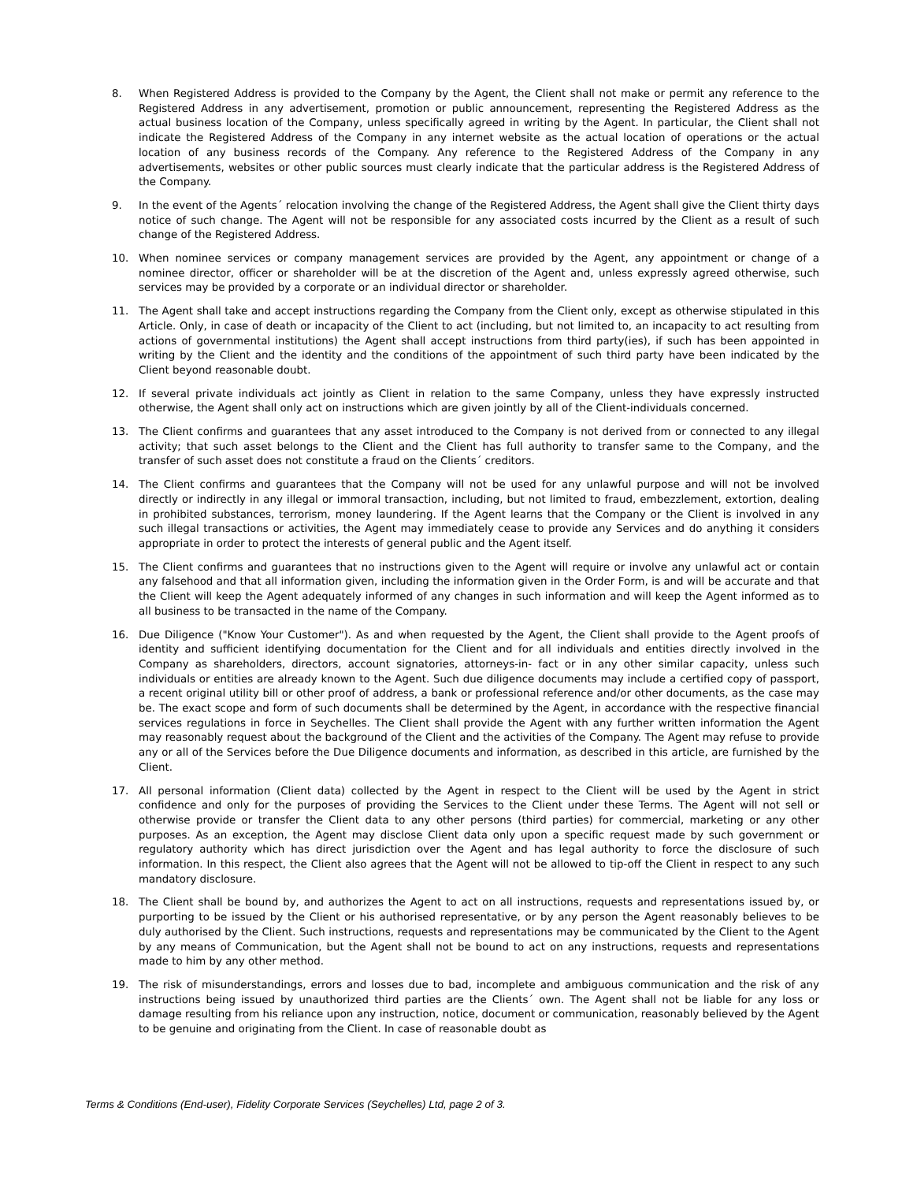8. When Registered Address is provided to the Company by the Agent, the Client shall not make or permit any reference to the Registered Address in any advertisement, promotion or public announcement, representing the Registered Address as the actual business location of the Company, unless specifically agreed in writing by the Agent. In particular, the Client shall not indicate the Registered Address of the Company in any internet website as the actual location of operations or the actual location of any business records of the Company. Any reference to the Registered Address of the Company in any advertisements, websites or other public sources must clearly indicate that the particular address is the Registered Address of the Company.
9. In the event of the Agents´ relocation involving the change of the Registered Address, the Agent shall give the Client thirty days notice of such change. The Agent will not be responsible for any associated costs incurred by the Client as a result of such change of the Registered Address.
10. When nominee services or company management services are provided by the Agent, any appointment or change of a nominee director, officer or shareholder will be at the discretion of the Agent and, unless expressly agreed otherwise, such services may be provided by a corporate or an individual director or shareholder.
11. The Agent shall take and accept instructions regarding the Company from the Client only, except as otherwise stipulated in this Article. Only, in case of death or incapacity of the Client to act (including, but not limited to, an incapacity to act resulting from actions of governmental institutions) the Agent shall accept instructions from third party(ies), if such has been appointed in writing by the Client and the identity and the conditions of the appointment of such third party have been indicated by the Client beyond reasonable doubt.
12. If several private individuals act jointly as Client in relation to the same Company, unless they have expressly instructed otherwise, the Agent shall only act on instructions which are given jointly by all of the Client-individuals concerned.
13. The Client confirms and guarantees that any asset introduced to the Company is not derived from or connected to any illegal activity; that such asset belongs to the Client and the Client has full authority to transfer same to the Company, and the transfer of such asset does not constitute a fraud on the Clients´ creditors.
14. The Client confirms and guarantees that the Company will not be used for any unlawful purpose and will not be involved directly or indirectly in any illegal or immoral transaction, including, but not limited to fraud, embezzlement, extortion, dealing in prohibited substances, terrorism, money laundering. If the Agent learns that the Company or the Client is involved in any such illegal transactions or activities, the Agent may immediately cease to provide any Services and do anything it considers appropriate in order to protect the interests of general public and the Agent itself.
15. The Client confirms and guarantees that no instructions given to the Agent will require or involve any unlawful act or contain any falsehood and that all information given, including the information given in the Order Form, is and will be accurate and that the Client will keep the Agent adequately informed of any changes in such information and will keep the Agent informed as to all business to be transacted in the name of the Company.
16. Due Diligence ("Know Your Customer"). As and when requested by the Agent, the Client shall provide to the Agent proofs of identity and sufficient identifying documentation for the Client and for all individuals and entities directly involved in the Company as shareholders, directors, account signatories, attorneys-in- fact or in any other similar capacity, unless such individuals or entities are already known to the Agent. Such due diligence documents may include a certified copy of passport, a recent original utility bill or other proof of address, a bank or professional reference and/or other documents, as the case may be. The exact scope and form of such documents shall be determined by the Agent, in accordance with the respective financial services regulations in force in Seychelles. The Client shall provide the Agent with any further written information the Agent may reasonably request about the background of the Client and the activities of the Company. The Agent may refuse to provide any or all of the Services before the Due Diligence documents and information, as described in this article, are furnished by the Client.
17. All personal information (Client data) collected by the Agent in respect to the Client will be used by the Agent in strict confidence and only for the purposes of providing the Services to the Client under these Terms. The Agent will not sell or otherwise provide or transfer the Client data to any other persons (third parties) for commercial, marketing or any other purposes. As an exception, the Agent may disclose Client data only upon a specific request made by such government or regulatory authority which has direct jurisdiction over the Agent and has legal authority to force the disclosure of such information. In this respect, the Client also agrees that the Agent will not be allowed to tip-off the Client in respect to any such mandatory disclosure.
18. The Client shall be bound by, and authorizes the Agent to act on all instructions, requests and representations issued by, or purporting to be issued by the Client or his authorised representative, or by any person the Agent reasonably believes to be duly authorised by the Client. Such instructions, requests and representations may be communicated by the Client to the Agent by any means of Communication, but the Agent shall not be bound to act on any instructions, requests and representations made to him by any other method.
19. The risk of misunderstandings, errors and losses due to bad, incomplete and ambiguous communication and the risk of any instructions being issued by unauthorized third parties are the Clients´ own. The Agent shall not be liable for any loss or damage resulting from his reliance upon any instruction, notice, document or communication, reasonably believed by the Agent to be genuine and originating from the Client. In case of reasonable doubt as
Terms & Conditions (End-user), Fidelity Corporate Services (Seychelles) Ltd, page 2 of 3.